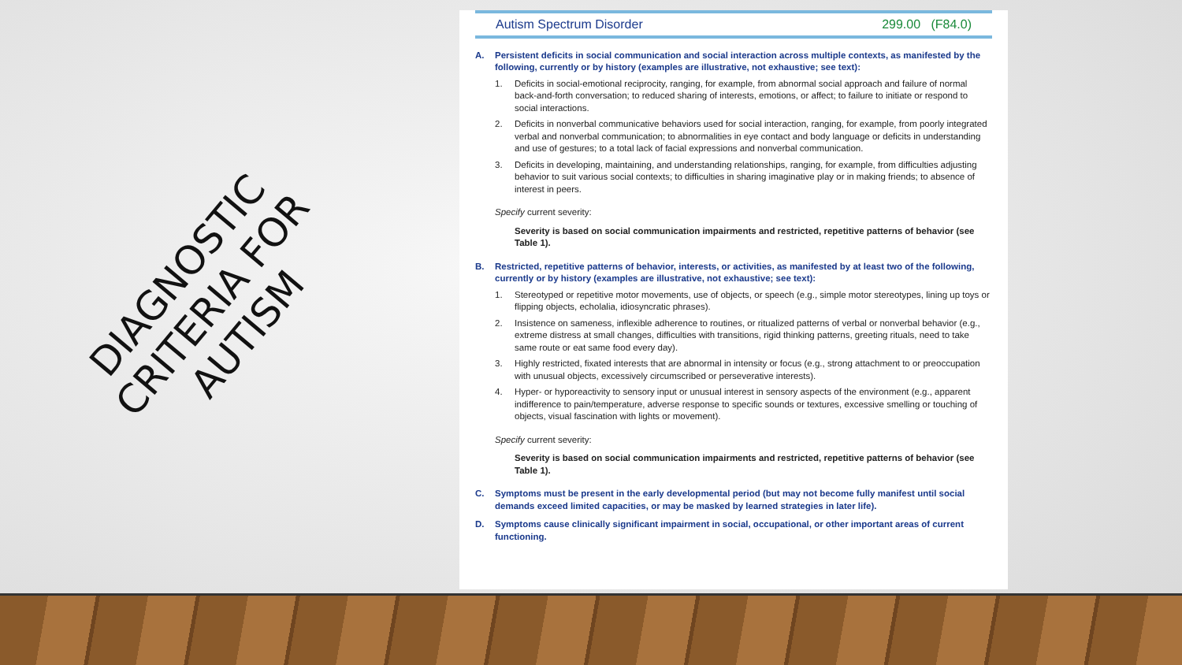DIAGNOSTIC CRITERIA FOR AUTISM
Autism Spectrum Disorder 299.00 (F84.0)
A. Persistent deficits in social communication and social interaction across multiple contexts, as manifested by the following, currently or by history (examples are illustrative, not exhaustive; see text):
1. Deficits in social-emotional reciprocity, ranging, for example, from abnormal social approach and failure of normal back-and-forth conversation; to reduced sharing of interests, emotions, or affect; to failure to initiate or respond to social interactions.
2. Deficits in nonverbal communicative behaviors used for social interaction, ranging, for example, from poorly integrated verbal and nonverbal communication; to abnormalities in eye contact and body language or deficits in understanding and use of gestures; to a total lack of facial expressions and nonverbal communication.
3. Deficits in developing, maintaining, and understanding relationships, ranging, for example, from difficulties adjusting behavior to suit various social contexts; to difficulties in sharing imaginative play or in making friends; to absence of interest in peers.
Specify current severity:
Severity is based on social communication impairments and restricted, repetitive patterns of behavior (see Table 1).
B. Restricted, repetitive patterns of behavior, interests, or activities, as manifested by at least two of the following, currently or by history (examples are illustrative, not exhaustive; see text):
1. Stereotyped or repetitive motor movements, use of objects, or speech (e.g., simple motor stereotypes, lining up toys or flipping objects, echolalia, idiosyncratic phrases).
2. Insistence on sameness, inflexible adherence to routines, or ritualized patterns of verbal or nonverbal behavior (e.g., extreme distress at small changes, difficulties with transitions, rigid thinking patterns, greeting rituals, need to take same route or eat same food every day).
3. Highly restricted, fixated interests that are abnormal in intensity or focus (e.g., strong attachment to or preoccupation with unusual objects, excessively circumscribed or perseverative interests).
4. Hyper- or hyporeactivity to sensory input or unusual interest in sensory aspects of the environment (e.g., apparent indifference to pain/temperature, adverse response to specific sounds or textures, excessive smelling or touching of objects, visual fascination with lights or movement).
Specify current severity:
Severity is based on social communication impairments and restricted, repetitive patterns of behavior (see Table 1).
C. Symptoms must be present in the early developmental period (but may not become fully manifest until social demands exceed limited capacities, or may be masked by learned strategies in later life).
D. Symptoms cause clinically significant impairment in social, occupational, or other important areas of current functioning.